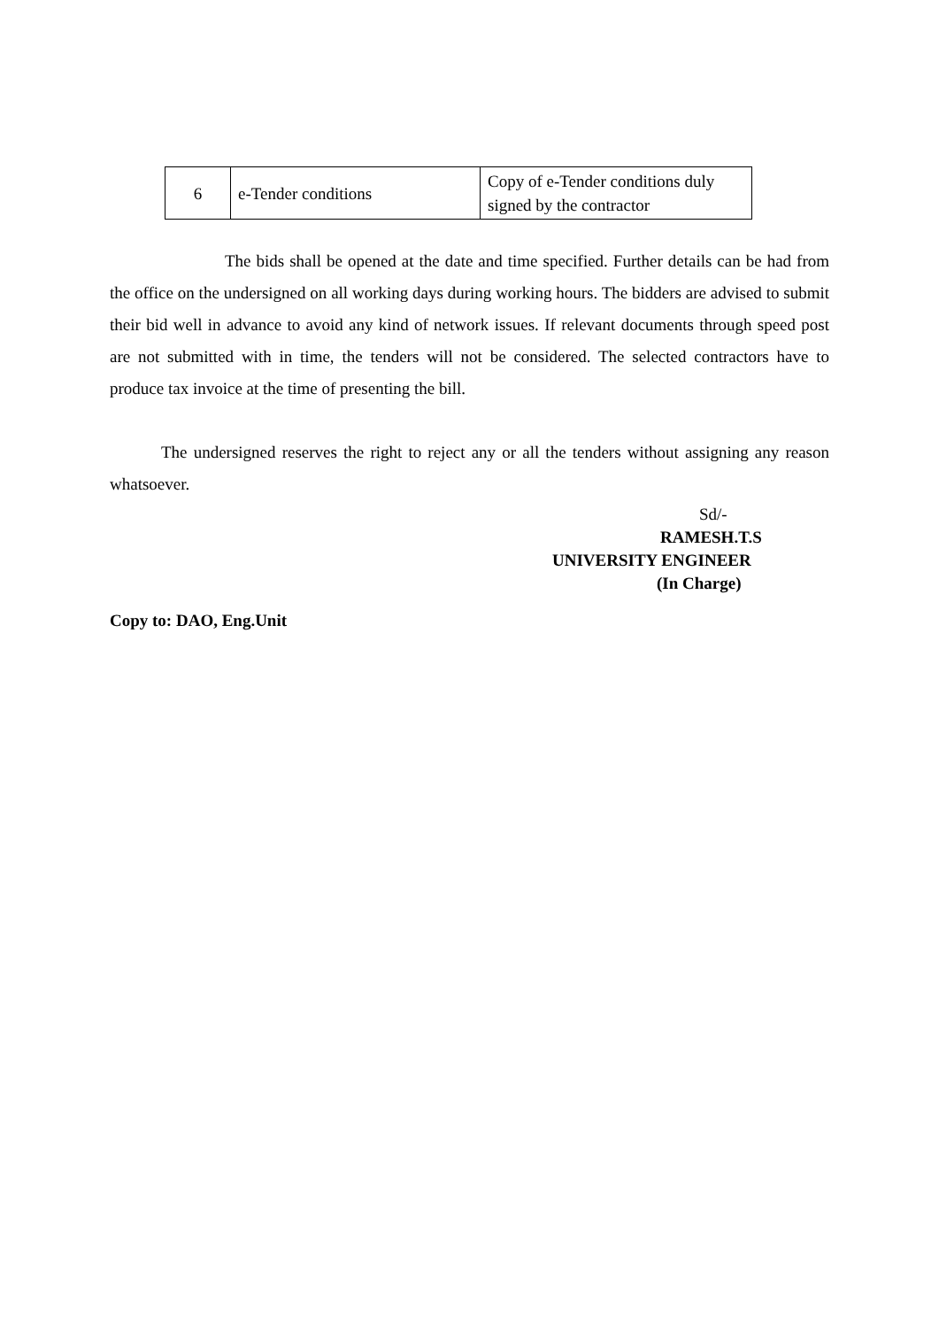| 6 | e-Tender conditions | Copy of e-Tender conditions duly signed by the contractor |
The bids shall be opened at the date and time specified. Further details can be had from the office on the undersigned on all working days during working hours. The bidders are advised to submit their bid well in advance to avoid any kind of network issues. If relevant documents through speed post are not submitted with in time, the tenders will not be considered. The selected contractors have to produce tax invoice at the time of presenting the bill.
The undersigned reserves the right to reject any or all the tenders without assigning any reason whatsoever.
Sd/-
RAMESH.T.S
UNIVERSITY ENGINEER
(In Charge)
Copy to: DAO, Eng.Unit